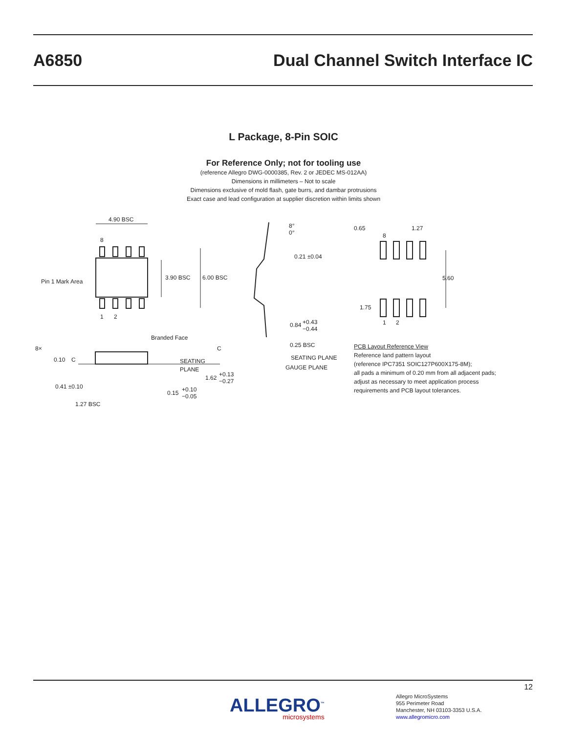A6850
Dual Channel Switch Interface IC
L Package, 8-Pin SOIC
For Reference Only; not for tooling use
(reference Allegro DWG-0000385, Rev. 2 or JEDEC MS-012AA)
Dimensions in millimeters – Not to scale
Dimensions exclusive of mold flash, gate burrs, and dambar protrusions
Exact case and lead configuration at supplier discretion within limits shown
4.90 BSC
8
Pin 1 Mark Area
3.90 BSC
6.00 BSC
1
2
Branded Face
8×
0.10
C
C
SEATING
PLANE
1.62
+0.13
−0.27
0.41 ±0.10
0.15
+0.10
−0.05
1.27 BSC
8°
0°
0.21 ±0.04
0.84
+0.43
−0.44
0.25 BSC
SEATING PLANE
GAUGE PLANE
0.65
1.27
8
5.60
1.75
1
2
PCB Layout Reference View
Reference land pattern layout
(reference IPC7351 SOIC127P600X175-8M);
all pads a minimum of 0.20 mm from all adjacent pads;
adjust as necessary to meet application process
requirements and PCB layout tolerances.
12
ALLEGRO<sup>™</sup>
microsystems
Allegro MicroSystems
955 Perimeter Road
Manchester, NH 03103-3353 U.S.A.
www.allegromicro.com